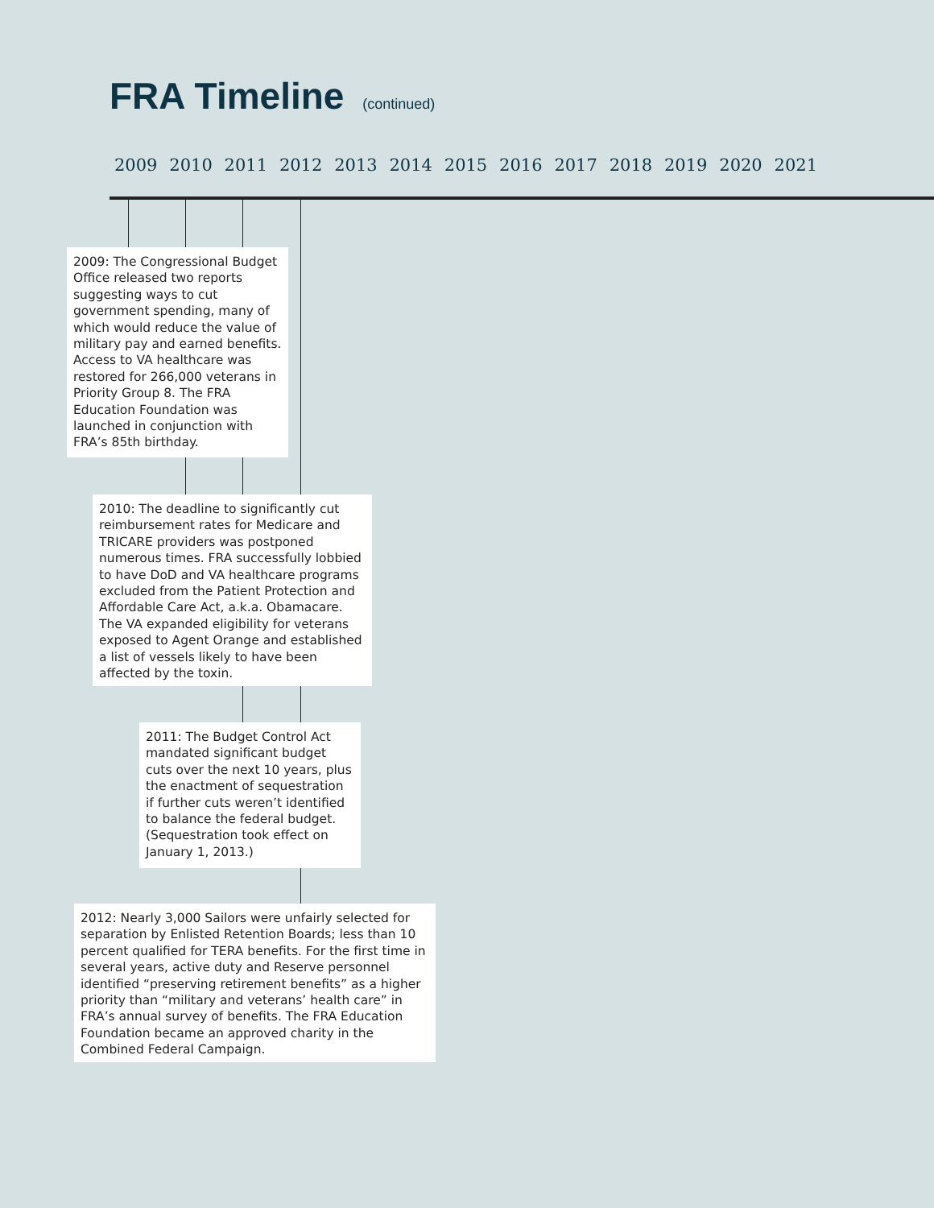FRA Timeline (continued)
2009 2010 2011 2012 2013 2014 2015 2016 2017 2018 2019 2020 2021
2009: The Congressional Budget Office released two reports suggesting ways to cut government spending, many of which would reduce the value of military pay and earned benefits. Access to VA healthcare was restored for 266,000 veterans in Priority Group 8. The FRA Education Foundation was launched in conjunction with FRA’s 85th birthday.
2010: The deadline to significantly cut reimbursement rates for Medicare and TRICARE providers was postponed numerous times. FRA successfully lobbied to have DoD and VA healthcare programs excluded from the Patient Protection and Affordable Care Act, a.k.a. Obamacare. The VA expanded eligibility for veterans exposed to Agent Orange and established a list of vessels likely to have been affected by the toxin.
2011: The Budget Control Act mandated significant budget cuts over the next 10 years, plus the enactment of sequestration if further cuts weren’t identified to balance the federal budget. (Sequestration took effect on January 1, 2013.)
2012: Nearly 3,000 Sailors were unfairly selected for separation by Enlisted Retention Boards; less than 10 percent qualified for TERA benefits. For the first time in several years, active duty and Reserve personnel identified “preserving retirement benefits” as a higher priority than “military and veterans’ health care” in FRA’s annual survey of benefits. The FRA Education Foundation became an approved charity in the Combined Federal Campaign.